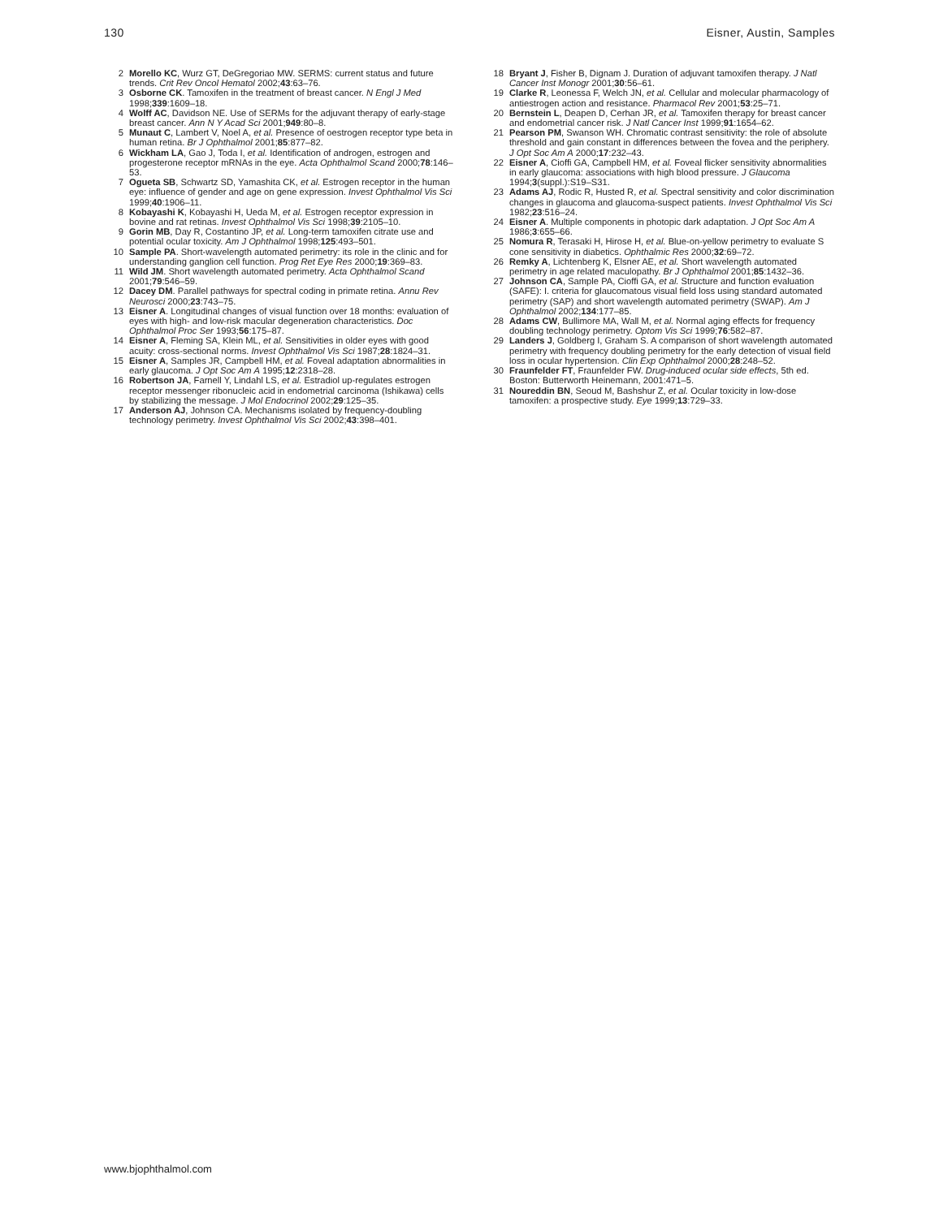130 Eisner, Austin, Samples
2 Morello KC, Wurz GT, DeGregoriao MW. SERMS: current status and future trends. Crit Rev Oncol Hematol 2002;43:63–76.
3 Osborne CK. Tamoxifen in the treatment of breast cancer. N Engl J Med 1998;339:1609–18.
4 Wolff AC, Davidson NE. Use of SERMs for the adjuvant therapy of early-stage breast cancer. Ann N Y Acad Sci 2001;949:80–8.
5 Munaut C, Lambert V, Noel A, et al. Presence of oestrogen receptor type beta in human retina. Br J Ophthalmol 2001;85:877–82.
6 Wickham LA, Gao J, Toda I, et al. Identification of androgen, estrogen and progesterone receptor mRNAs in the eye. Acta Ophthalmol Scand 2000;78:146–53.
7 Ogueta SB, Schwartz SD, Yamashita CK, et al. Estrogen receptor in the human eye: influence of gender and age on gene expression. Invest Ophthalmol Vis Sci 1999;40:1906–11.
8 Kobayashi K, Kobayashi H, Ueda M, et al. Estrogen receptor expression in bovine and rat retinas. Invest Ophthalmol Vis Sci 1998;39:2105–10.
9 Gorin MB, Day R, Costantino JP, et al. Long-term tamoxifen citrate use and potential ocular toxicity. Am J Ophthalmol 1998;125:493–501.
10 Sample PA. Short-wavelength automated perimetry: its role in the clinic and for understanding ganglion cell function. Prog Ret Eye Res 2000;19:369–83.
11 Wild JM. Short wavelength automated perimetry. Acta Ophthalmol Scand 2001;79:546–59.
12 Dacey DM. Parallel pathways for spectral coding in primate retina. Annu Rev Neurosci 2000;23:743–75.
13 Eisner A. Longitudinal changes of visual function over 18 months: evaluation of eyes with high- and low-risk macular degeneration characteristics. Doc Ophthalmol Proc Ser 1993;56:175–87.
14 Eisner A, Fleming SA, Klein ML, et al. Sensitivities in older eyes with good acuity: cross-sectional norms. Invest Ophthalmol Vis Sci 1987;28:1824–31.
15 Eisner A, Samples JR, Campbell HM, et al. Foveal adaptation abnormalities in early glaucoma. J Opt Soc Am A 1995;12:2318–28.
16 Robertson JA, Farnell Y, Lindahl LS, et al. Estradiol up-regulates estrogen receptor messenger ribonucleic acid in endometrial carcinoma (Ishikawa) cells by stabilizing the message. J Mol Endocrinol 2002;29:125–35.
17 Anderson AJ, Johnson CA. Mechanisms isolated by frequency-doubling technology perimetry. Invest Ophthalmol Vis Sci 2002;43:398–401.
18 Bryant J, Fisher B, Dignam J. Duration of adjuvant tamoxifen therapy. J Natl Cancer Inst Monogr 2001;30:56–61.
19 Clarke R, Leonessa F, Welch JN, et al. Cellular and molecular pharmacology of antiestrogen action and resistance. Pharmacol Rev 2001;53:25–71.
20 Bernstein L, Deapen D, Cerhan JR, et al. Tamoxifen therapy for breast cancer and endometrial cancer risk. J Natl Cancer Inst 1999;91:1654–62.
21 Pearson PM, Swanson WH. Chromatic contrast sensitivity: the role of absolute threshold and gain constant in differences between the fovea and the periphery. J Opt Soc Am A 2000;17:232–43.
22 Eisner A, Cioffi GA, Campbell HM, et al. Foveal flicker sensitivity abnormalities in early glaucoma: associations with high blood pressure. J Glaucoma 1994;3(suppl.):S19–S31.
23 Adams AJ, Rodic R, Husted R, et al. Spectral sensitivity and color discrimination changes in glaucoma and glaucoma-suspect patients. Invest Ophthalmol Vis Sci 1982;23:516–24.
24 Eisner A. Multiple components in photopic dark adaptation. J Opt Soc Am A 1986;3:655–66.
25 Nomura R, Terasaki H, Hirose H, et al. Blue-on-yellow perimetry to evaluate S cone sensitivity in diabetics. Ophthalmic Res 2000;32:69–72.
26 Remky A, Lichtenberg K, Elsner AE, et al. Short wavelength automated perimetry in age related maculopathy. Br J Ophthalmol 2001;85:1432–36.
27 Johnson CA, Sample PA, Cioffi GA, et al. Structure and function evaluation (SAFE): I. criteria for glaucomatous visual field loss using standard automated perimetry (SAP) and short wavelength automated perimetry (SWAP). Am J Ophthalmol 2002;134:177–85.
28 Adams CW, Bullimore MA, Wall M, et al. Normal aging effects for frequency doubling technology perimetry. Optom Vis Sci 1999;76:582–87.
29 Landers J, Goldberg I, Graham S. A comparison of short wavelength automated perimetry with frequency doubling perimetry for the early detection of visual field loss in ocular hypertension. Clin Exp Ophthalmol 2000;28:248–52.
30 Fraunfelder FT, Fraunfelder FW. Drug-induced ocular side effects, 5th ed. Boston: Butterworth Heinemann, 2001:471–5.
31 Noureddin BN, Seoud M, Bashshur Z, et al. Ocular toxicity in low-dose tamoxifen: a prospective study. Eye 1999;13:729–33.
www.bjophthalmol.com